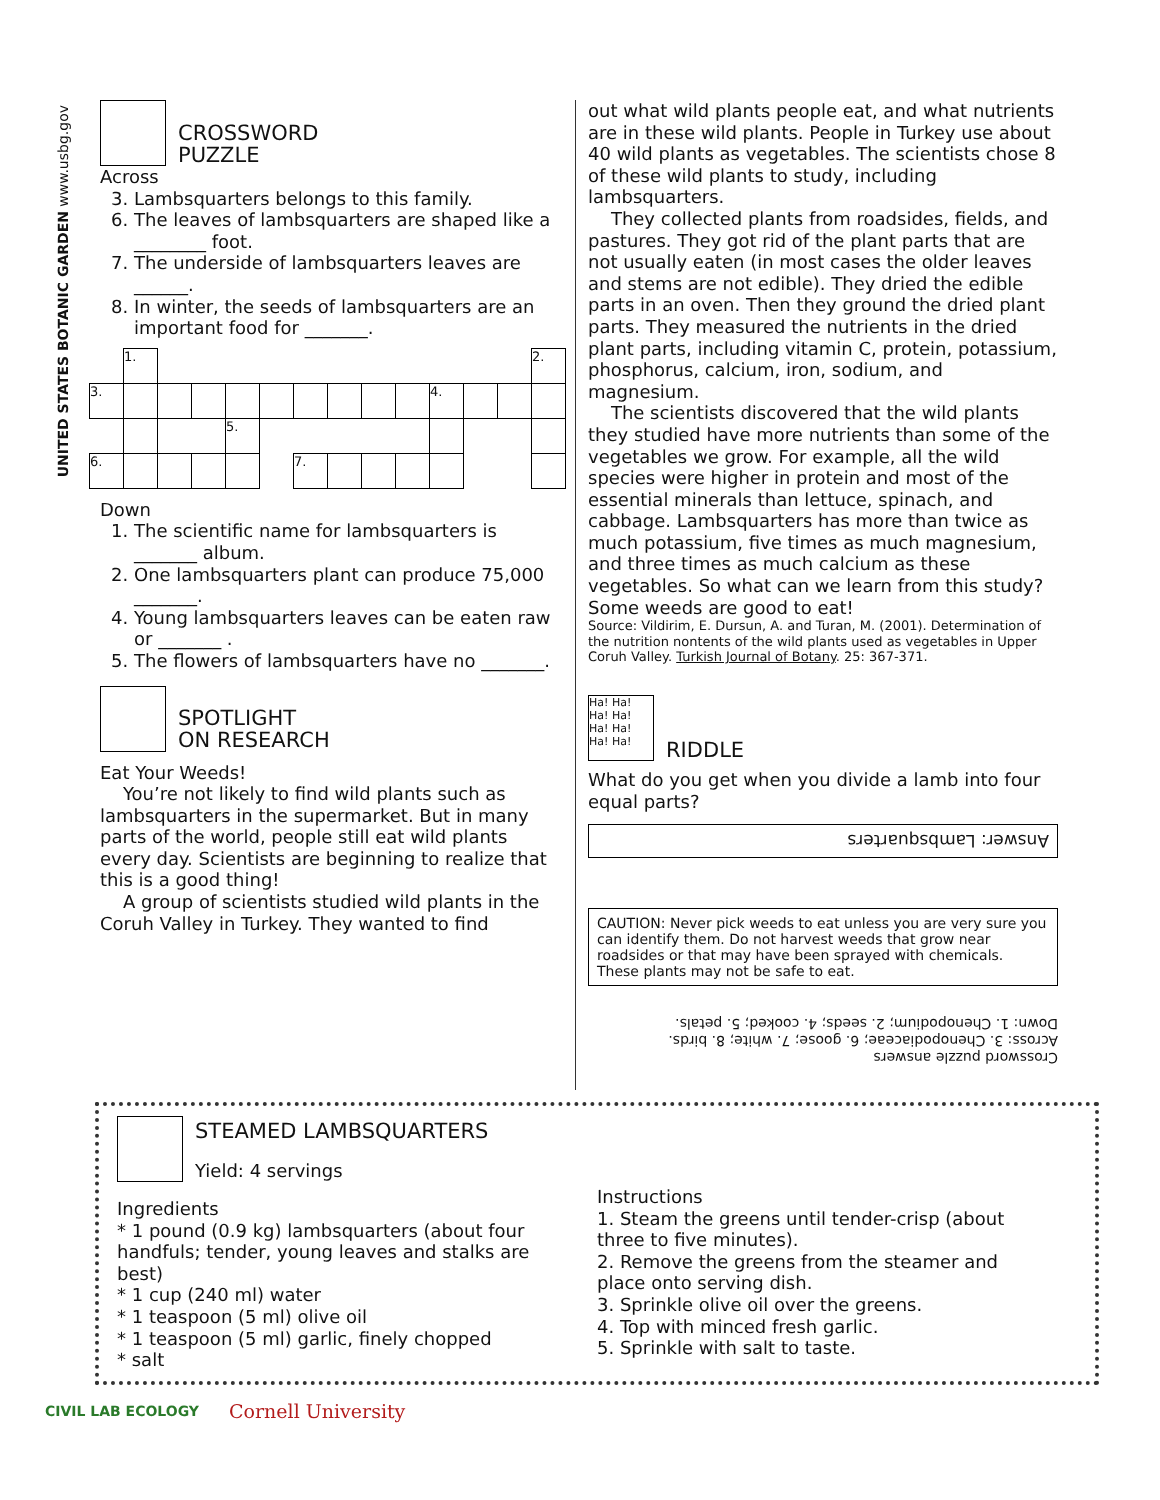UNITED STATES BOTANIC GARDEN www.usbg.gov
CROSSWORD
PUZZLE
Across
3. Lambsquarters belongs to this family.
6. The leaves of lambsquarters are shaped like a ________ foot.
7. The underside of lambsquarters leaves are ______.
8. In winter, the seeds of lambsquarters are an important food for _______.
1.
2.
3.
4.
5.
6.
7.
Down
1. The scientific name for lambsquarters is _______ album.
2. One lambsquarters plant can produce 75,000 _______.
4. Young lambsquarters leaves can be eaten raw or _______ .
5. The flowers of lambsquarters have no _______.
SPOTLIGHT
ON RESEARCH
Eat Your Weeds!
You’re not likely to find wild plants such as lambsquarters in the supermarket. But in many parts of the world, people still eat wild plants every day. Scientists are beginning to realize that this is a good thing!
A group of scientists studied wild plants in the Coruh Valley in Turkey. They wanted to find
out what wild plants people eat, and what nutrients are in these wild plants. People in Turkey use about 40 wild plants as vegetables. The scientists chose 8 of these wild plants to study, including lambsquarters.
They collected plants from roadsides, fields, and pastures. They got rid of the plant parts that are not usually eaten (in most cases the older leaves and stems are not edible). They dried the edible parts in an oven. Then they ground the dried plant parts. They measured the nutrients in the dried plant parts, including vitamin C, protein, potassium, phosphorus, calcium, iron, sodium, and magnesium.
The scientists discovered that the wild plants they studied have more nutrients than some of the vegetables we grow. For example, all the wild species were higher in protein and most of the essential minerals than lettuce, spinach, and cabbage. Lambsquarters has more than twice as much potassium, five times as much magnesium, and three times as much calcium as these vegetables. So what can we learn from this study? Some weeds are good to eat!
Source: Vildirim, E. Dursun, A. and Turan, M. (2001). Determination of the nutrition nontents of the wild plants used as vegetables in Upper Coruh Valley. Turkish Journal of Botany. 25: 367-371.
Ha! Ha! Ha! Ha! Ha! Ha! Ha! Ha!
RIDDLE
What do you get when you divide a lamb into four equal parts?
Answer: Lambsquarters
CAUTION: Never pick weeds to eat unless you are very sure you can identify them. Do not harvest weeds that grow near roadsides or that may have been sprayed with chemicals. These plants may not be safe to eat.
Crossword puzzle answers
Across: 3. Chenopodiaceae; 6. goose; 7. white; 8. birds.
Down: 1. Chenopodium; 2. seeds; 4. cooked; 5. petals.
STEAMED LAMBSQUARTERS
Yield: 4 servings
Ingredients
* 1 pound (0.9 kg) lambsquarters (about four handfuls; tender, young leaves and stalks are best)
* 1 cup (240 ml) water
* 1 teaspoon (5 ml) olive oil
* 1 teaspoon (5 ml) garlic, finely chopped
* salt
Instructions
1. Steam the greens until tender-crisp (about three to five minutes).
2. Remove the greens from the steamer and place onto serving dish.
3. Sprinkle olive oil over the greens.
4. Top with minced fresh garlic.
5. Sprinkle with salt to taste.
CIVIL LAB ECOLOGY Cornell University